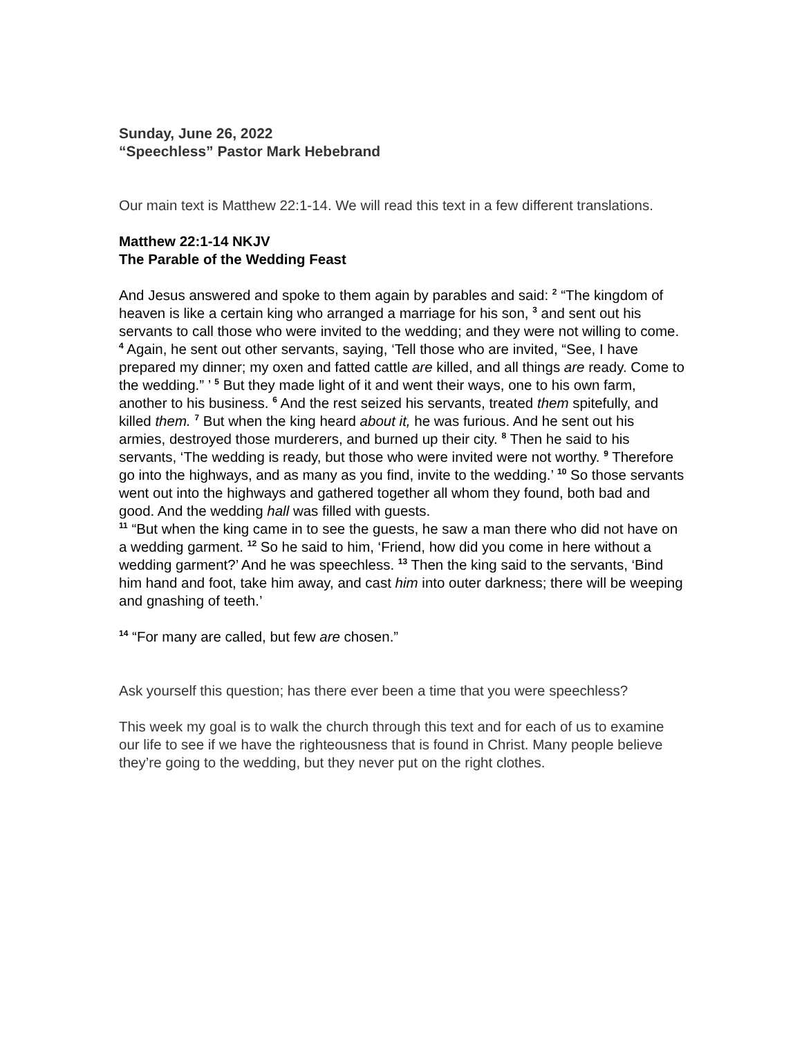Sunday, June 26, 2022
“Speechless” Pastor Mark Hebebrand
Our main text is Matthew 22:1-14. We will read this text in a few different translations.
Matthew 22:1-14 NKJV
The Parable of the Wedding Feast
And Jesus answered and spoke to them again by parables and said: <sup>2</sup> “The kingdom of heaven is like a certain king who arranged a marriage for his son, <sup>3</sup> and sent out his servants to call those who were invited to the wedding; and they were not willing to come. <sup>4</sup> Again, he sent out other servants, saying, ‘Tell those who are invited, “See, I have prepared my dinner; my oxen and fatted cattle are killed, and all things are ready. Come to the wedding.” ’ <sup>5</sup> But they made light of it and went their ways, one to his own farm, another to his business. <sup>6</sup> And the rest seized his servants, treated them spitefully, and killed them. <sup>7</sup> But when the king heard about it, he was furious. And he sent out his armies, destroyed those murderers, and burned up their city. <sup>8</sup> Then he said to his servants, ‘The wedding is ready, but those who were invited were not worthy. <sup>9</sup> Therefore go into the highways, and as many as you find, invite to the wedding.’ <sup>10</sup> So those servants went out into the highways and gathered together all whom they found, both bad and good. And the wedding hall was filled with guests.
<sup>11</sup> “But when the king came in to see the guests, he saw a man there who did not have on a wedding garment. <sup>12</sup> So he said to him, ‘Friend, how did you come in here without a wedding garment?’ And he was speechless. <sup>13</sup> Then the king said to the servants, ‘Bind him hand and foot, take him away, and cast him into outer darkness; there will be weeping and gnashing of teeth.’
<sup>14</sup> “For many are called, but few are chosen.”
Ask yourself this question; has there ever been a time that you were speechless?
This week my goal is to walk the church through this text and for each of us to examine our life to see if we have the righteousness that is found in Christ. Many people believe they’re going to the wedding, but they never put on the right clothes.